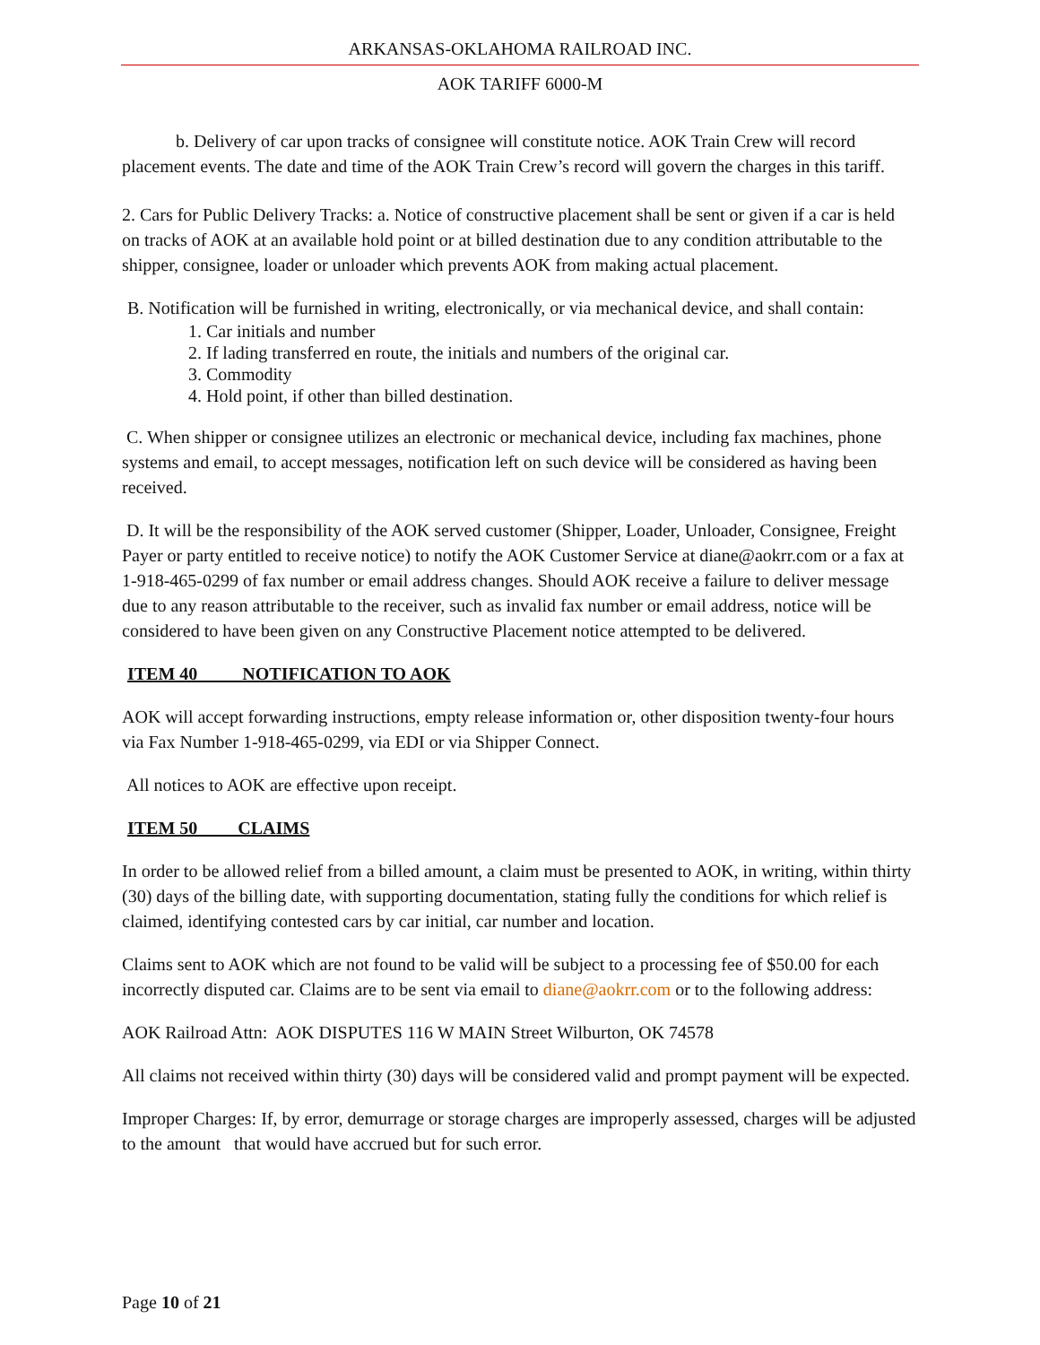ARKANSAS-OKLAHOMA RAILROAD INC.
AOK TARIFF 6000-M
b. Delivery of car upon tracks of consignee will constitute notice. AOK Train Crew will record placement events. The date and time of the AOK Train Crew’s record will govern the charges in this tariff.
2. Cars for Public Delivery Tracks: a. Notice of constructive placement shall be sent or given if a car is held on tracks of AOK at an available hold point or at billed destination due to any condition attributable to the shipper, consignee, loader or unloader which prevents AOK from making actual placement.
B. Notification will be furnished in writing, electronically, or via mechanical device, and shall contain:
1. Car initials and number
2. If lading transferred en route, the initials and numbers of the original car.
3. Commodity
4. Hold point, if other than billed destination.
C. When shipper or consignee utilizes an electronic or mechanical device, including fax machines, phone systems and email, to accept messages, notification left on such device will be considered as having been received.
D. It will be the responsibility of the AOK served customer (Shipper, Loader, Unloader, Consignee, Freight Payer or party entitled to receive notice) to notify the AOK Customer Service at diane@aokrr.com or a fax at 1-918-465-0299 of fax number or email address changes. Should AOK receive a failure to deliver message due to any reason attributable to the receiver, such as invalid fax number or email address, notice will be considered to have been given on any Constructive Placement notice attempted to be delivered.
ITEM 40 NOTIFICATION TO AOK
AOK will accept forwarding instructions, empty release information or, other disposition twenty-four hours via Fax Number 1-918-465-0299, via EDI or via Shipper Connect.
All notices to AOK are effective upon receipt.
ITEM 50 CLAIMS
In order to be allowed relief from a billed amount, a claim must be presented to AOK, in writing, within thirty (30) days of the billing date, with supporting documentation, stating fully the conditions for which relief is claimed, identifying contested cars by car initial, car number and location.
Claims sent to AOK which are not found to be valid will be subject to a processing fee of $50.00 for each incorrectly disputed car. Claims are to be sent via email to diane@aokrr.com or to the following address:
AOK Railroad Attn: AOK DISPUTES 116 W MAIN Street Wilburton, OK 74578
All claims not received within thirty (30) days will be considered valid and prompt payment will be expected.
Improper Charges: If, by error, demurrage or storage charges are improperly assessed, charges will be adjusted to the amount that would have accrued but for such error.
Page 10 of 21